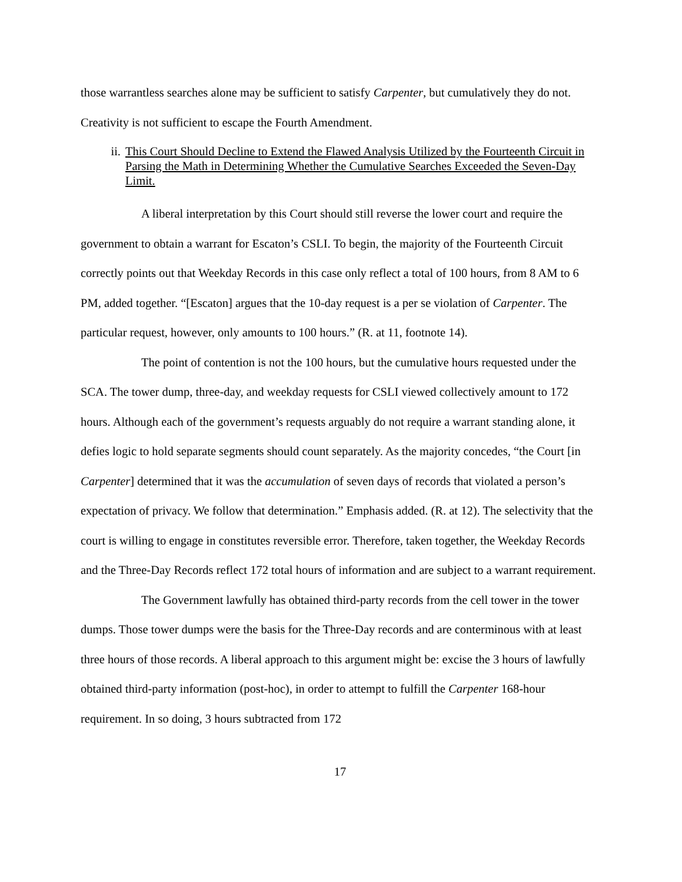those warrantless searches alone may be sufficient to satisfy Carpenter, but cumulatively they do not. Creativity is not sufficient to escape the Fourth Amendment.
ii. This Court Should Decline to Extend the Flawed Analysis Utilized by the Fourteenth Circuit in Parsing the Math in Determining Whether the Cumulative Searches Exceeded the Seven-Day Limit.
A liberal interpretation by this Court should still reverse the lower court and require the government to obtain a warrant for Escaton’s CSLI. To begin, the majority of the Fourteenth Circuit correctly points out that Weekday Records in this case only reflect a total of 100 hours, from 8 AM to 6 PM, added together. “[Escaton] argues that the 10-day request is a per se violation of Carpenter. The particular request, however, only amounts to 100 hours.” (R. at 11, footnote 14).
The point of contention is not the 100 hours, but the cumulative hours requested under the SCA. The tower dump, three-day, and weekday requests for CSLI viewed collectively amount to 172 hours. Although each of the government’s requests arguably do not require a warrant standing alone, it defies logic to hold separate segments should count separately. As the majority concedes, “the Court [in Carpenter] determined that it was the accumulation of seven days of records that violated a person’s expectation of privacy. We follow that determination.” Emphasis added. (R. at 12). The selectivity that the court is willing to engage in constitutes reversible error. Therefore, taken together, the Weekday Records and the Three-Day Records reflect 172 total hours of information and are subject to a warrant requirement.
The Government lawfully has obtained third-party records from the cell tower in the tower dumps. Those tower dumps were the basis for the Three-Day records and are conterminous with at least three hours of those records. A liberal approach to this argument might be: excise the 3 hours of lawfully obtained third-party information (post-hoc), in order to attempt to fulfill the Carpenter 168-hour requirement. In so doing, 3 hours subtracted from 172
17